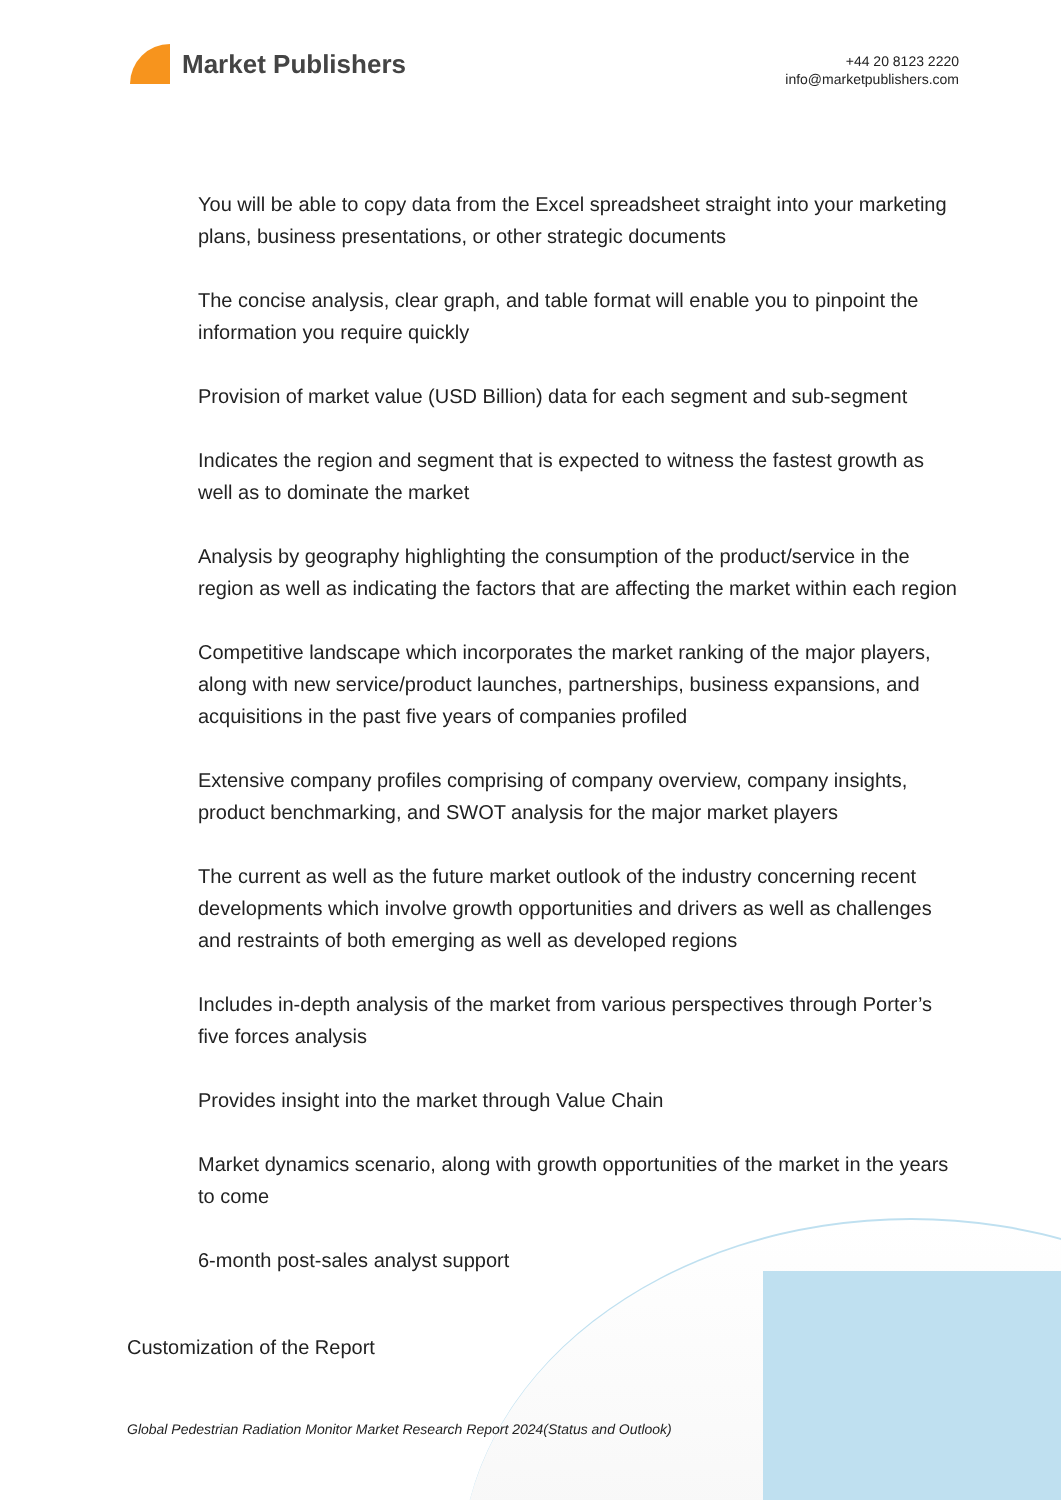Market Publishers
+44 20 8123 2220
info@marketpublishers.com
You will be able to copy data from the Excel spreadsheet straight into your marketing plans, business presentations, or other strategic documents
The concise analysis, clear graph, and table format will enable you to pinpoint the information you require quickly
Provision of market value (USD Billion) data for each segment and sub-segment
Indicates the region and segment that is expected to witness the fastest growth as well as to dominate the market
Analysis by geography highlighting the consumption of the product/service in the region as well as indicating the factors that are affecting the market within each region
Competitive landscape which incorporates the market ranking of the major players, along with new service/product launches, partnerships, business expansions, and acquisitions in the past five years of companies profiled
Extensive company profiles comprising of company overview, company insights, product benchmarking, and SWOT analysis for the major market players
The current as well as the future market outlook of the industry concerning recent developments which involve growth opportunities and drivers as well as challenges and restraints of both emerging as well as developed regions
Includes in-depth analysis of the market from various perspectives through Porter’s five forces analysis
Provides insight into the market through Value Chain
Market dynamics scenario, along with growth opportunities of the market in the years to come
6-month post-sales analyst support
Customization of the Report
Global Pedestrian Radiation Monitor Market Research Report 2024(Status and Outlook)